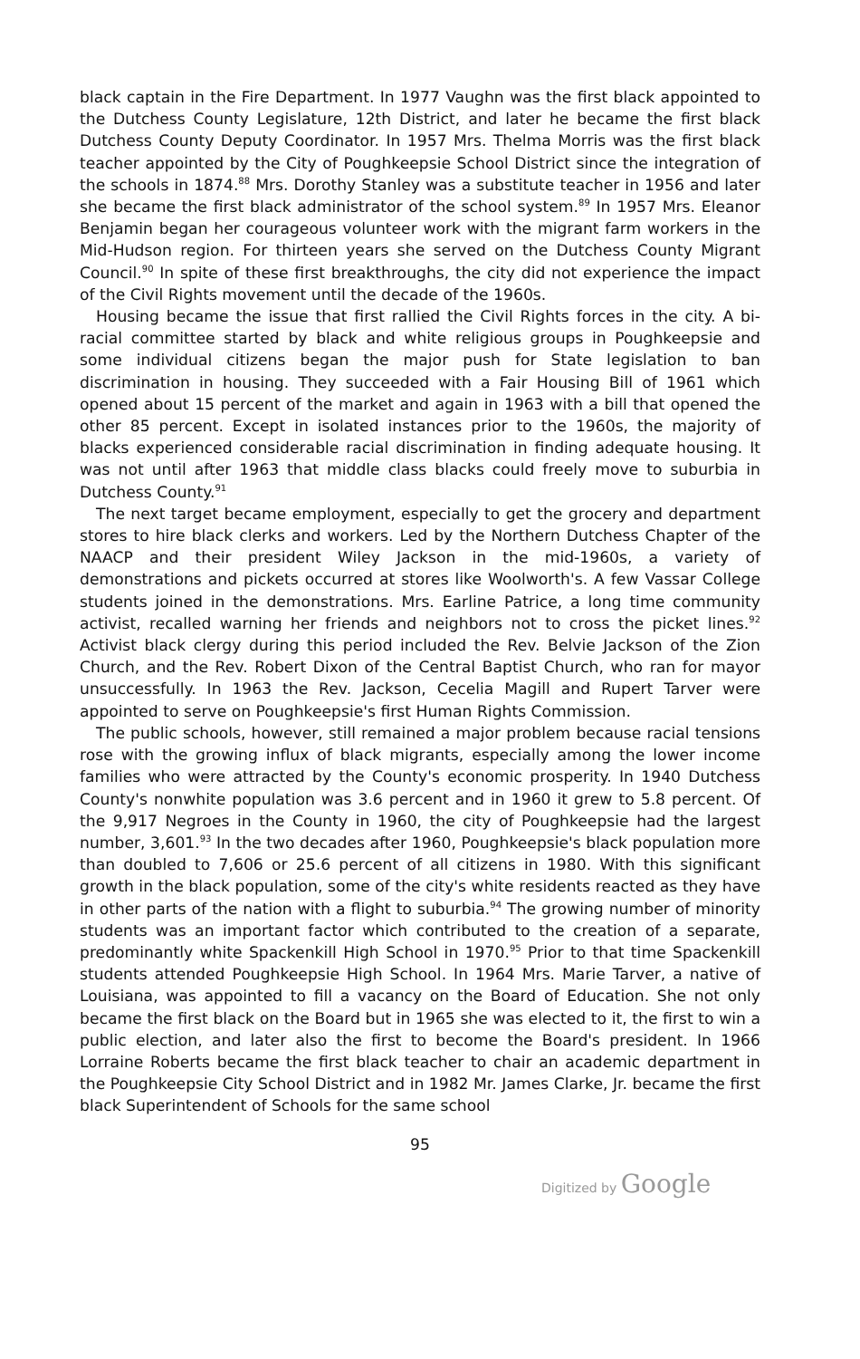black captain in the Fire Department. In 1977 Vaughn was the first black appointed to the Dutchess County Legislature, 12th District, and later he became the first black Dutchess County Deputy Coordinator. In 1957 Mrs. Thelma Morris was the first black teacher appointed by the City of Poughkeepsie School District since the integration of the schools in 1874.<sup>88</sup> Mrs. Dorothy Stanley was a substitute teacher in 1956 and later she became the first black administrator of the school system.<sup>89</sup> In 1957 Mrs. Eleanor Benjamin began her courageous volunteer work with the migrant farm workers in the Mid-Hudson region. For thirteen years she served on the Dutchess County Migrant Council.<sup>90</sup> In spite of these first breakthroughs, the city did not experience the impact of the Civil Rights movement until the decade of the 1960s.
Housing became the issue that first rallied the Civil Rights forces in the city. A bi-racial committee started by black and white religious groups in Poughkeepsie and some individual citizens began the major push for State legislation to ban discrimination in housing. They succeeded with a Fair Housing Bill of 1961 which opened about 15 percent of the market and again in 1963 with a bill that opened the other 85 percent. Except in isolated instances prior to the 1960s, the majority of blacks experienced considerable racial discrimination in finding adequate housing. It was not until after 1963 that middle class blacks could freely move to suburbia in Dutchess County.<sup>91</sup>
The next target became employment, especially to get the grocery and department stores to hire black clerks and workers. Led by the Northern Dutchess Chapter of the NAACP and their president Wiley Jackson in the mid-1960s, a variety of demonstrations and pickets occurred at stores like Woolworth's. A few Vassar College students joined in the demonstrations. Mrs. Earline Patrice, a long time community activist, recalled warning her friends and neighbors not to cross the picket lines.<sup>92</sup> Activist black clergy during this period included the Rev. Belvie Jackson of the Zion Church, and the Rev. Robert Dixon of the Central Baptist Church, who ran for mayor unsuccessfully. In 1963 the Rev. Jackson, Cecelia Magill and Rupert Tarver were appointed to serve on Poughkeepsie's first Human Rights Commission.
The public schools, however, still remained a major problem because racial tensions rose with the growing influx of black migrants, especially among the lower income families who were attracted by the County's economic prosperity. In 1940 Dutchess County's nonwhite population was 3.6 percent and in 1960 it grew to 5.8 percent. Of the 9,917 Negroes in the County in 1960, the city of Poughkeepsie had the largest number, 3,601.<sup>93</sup> In the two decades after 1960, Poughkeepsie's black population more than doubled to 7,606 or 25.6 percent of all citizens in 1980. With this significant growth in the black population, some of the city's white residents reacted as they have in other parts of the nation with a flight to suburbia.<sup>94</sup> The growing number of minority students was an important factor which contributed to the creation of a separate, predominantly white Spackenkill High School in 1970.<sup>95</sup> Prior to that time Spackenkill students attended Poughkeepsie High School. In 1964 Mrs. Marie Tarver, a native of Louisiana, was appointed to fill a vacancy on the Board of Education. She not only became the first black on the Board but in 1965 she was elected to it, the first to win a public election, and later also the first to become the Board's president. In 1966 Lorraine Roberts became the first black teacher to chair an academic department in the Poughkeepsie City School District and in 1982 Mr. James Clarke, Jr. became the first black Superintendent of Schools for the same school
95
Digitized by Google